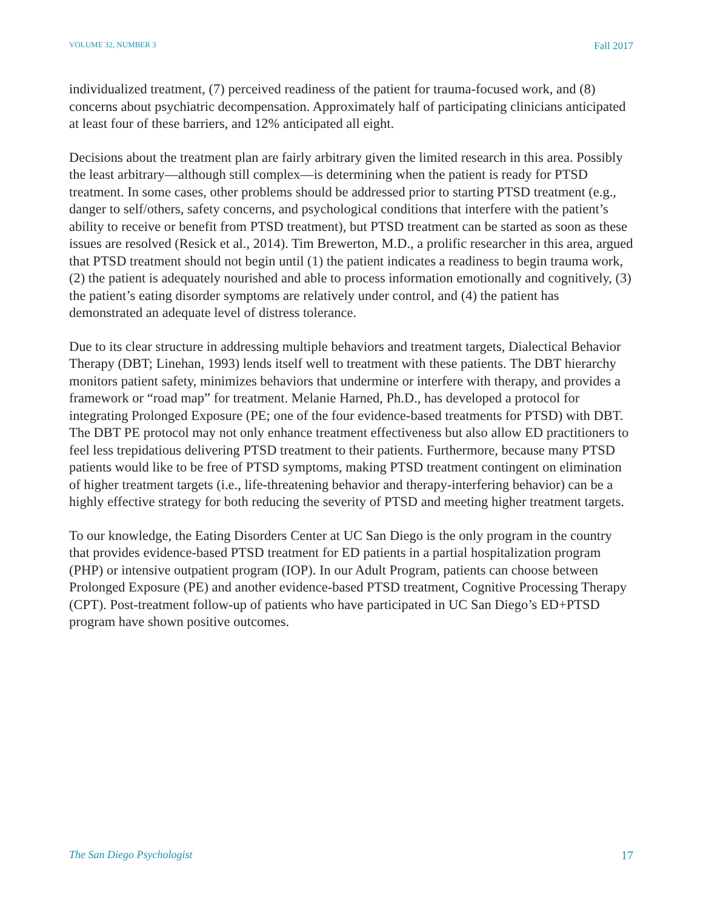VOLUME 32, NUMBER 3 Fall 2017
individualized treatment, (7) perceived readiness of the patient for trauma-focused work, and (8) concerns about psychiatric decompensation. Approximately half of participating clinicians anticipated at least four of these barriers, and 12% anticipated all eight.
Decisions about the treatment plan are fairly arbitrary given the limited research in this area. Possibly the least arbitrary—although still complex—is determining when the patient is ready for PTSD treatment. In some cases, other problems should be addressed prior to starting PTSD treatment (e.g., danger to self/others, safety concerns, and psychological conditions that interfere with the patient’s ability to receive or benefit from PTSD treatment), but PTSD treatment can be started as soon as these issues are resolved (Resick et al., 2014). Tim Brewerton, M.D., a prolific researcher in this area, argued that PTSD treatment should not begin until (1) the patient indicates a readiness to begin trauma work, (2) the patient is adequately nourished and able to process information emotionally and cognitively, (3) the patient’s eating disorder symptoms are relatively under control, and (4) the patient has demonstrated an adequate level of distress tolerance.
Due to its clear structure in addressing multiple behaviors and treatment targets, Dialectical Behavior Therapy (DBT; Linehan, 1993) lends itself well to treatment with these patients. The DBT hierarchy monitors patient safety, minimizes behaviors that undermine or interfere with therapy, and provides a framework or “road map” for treatment. Melanie Harned, Ph.D., has developed a protocol for integrating Prolonged Exposure (PE; one of the four evidence-based treatments for PTSD) with DBT. The DBT PE protocol may not only enhance treatment effectiveness but also allow ED practitioners to feel less trepidatious delivering PTSD treatment to their patients. Furthermore, because many PTSD patients would like to be free of PTSD symptoms, making PTSD treatment contingent on elimination of higher treatment targets (i.e., life-threatening behavior and therapy-interfering behavior) can be a highly effective strategy for both reducing the severity of PTSD and meeting higher treatment targets.
To our knowledge, the Eating Disorders Center at UC San Diego is the only program in the country that provides evidence-based PTSD treatment for ED patients in a partial hospitalization program (PHP) or intensive outpatient program (IOP). In our Adult Program, patients can choose between Prolonged Exposure (PE) and another evidence-based PTSD treatment, Cognitive Processing Therapy (CPT). Post-treatment follow-up of patients who have participated in UC San Diego’s ED+PTSD program have shown positive outcomes.
The San Diego Psychologist 17